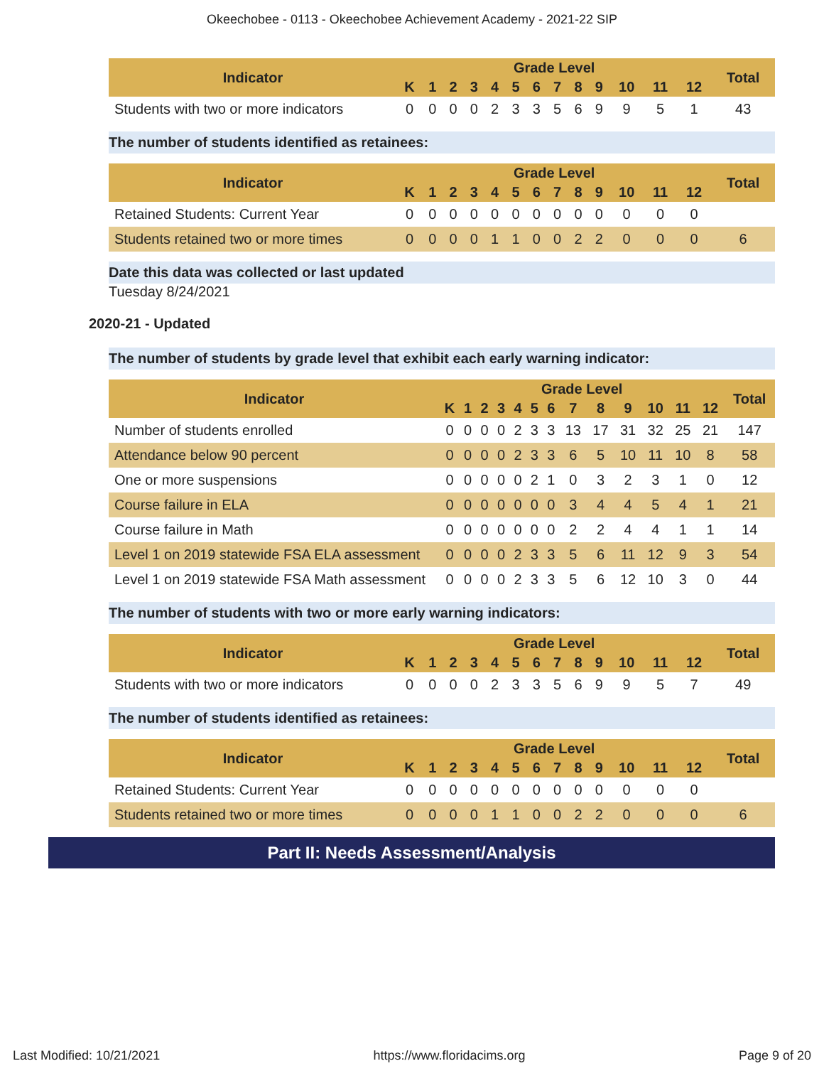Okeechobee - 0113 - Okeechobee Achievement Academy - 2021-22 SIP
| Indicator | Grade Level | | | | | | | | | | | | | Total |
| --- | --- | --- | --- | --- | --- | --- | --- | --- | --- | --- | --- | --- | --- | --- |
| | K | 1 | 2 | 3 | 4 | 5 | 6 | 7 | 8 | 9 | 10 | 11 | 12 | |
| Students with two or more indicators | 0 | 0 | 0 | 0 | 2 | 3 | 3 | 5 | 6 | 9 | 9 | 5 | 1 | 43 |
The number of students identified as retainees:
| Indicator | Grade Level | | | | | | | | | | | | | Total |
| --- | --- | --- | --- | --- | --- | --- | --- | --- | --- | --- | --- | --- | --- | --- |
| | K | 1 | 2 | 3 | 4 | 5 | 6 | 7 | 8 | 9 | 10 | 11 | 12 | |
| Retained Students: Current Year | 0 | 0 | 0 | 0 | 0 | 0 | 0 | 0 | 0 | 0 | 0 | 0 | 0 | |
| Students retained two or more times | 0 | 0 | 0 | 0 | 1 | 1 | 0 | 0 | 2 | 2 | 0 | 0 | 0 | 6 |
Date this data was collected or last updated
Tuesday 8/24/2021
2020-21 - Updated
The number of students by grade level that exhibit each early warning indicator:
| Indicator | Grade Level | | | | | | | | | | | | | Total |
| --- | --- | --- | --- | --- | --- | --- | --- | --- | --- | --- | --- | --- | --- | --- |
| | K | 1 | 2 | 3 | 4 | 5 | 6 | 7 | 8 | 9 | 10 | 11 | 12 | |
| Number of students enrolled | 0 | 0 | 0 | 0 | 2 | 3 | 3 | 13 | 17 | 31 | 32 | 25 | 21 | 147 |
| Attendance below 90 percent | 0 | 0 | 0 | 0 | 2 | 3 | 3 | 6 | 5 | 10 | 11 | 10 | 8 | 58 |
| One or more suspensions | 0 | 0 | 0 | 0 | 0 | 2 | 1 | 0 | 3 | 2 | 3 | 1 | 0 | 12 |
| Course failure in ELA | 0 | 0 | 0 | 0 | 0 | 0 | 0 | 3 | 4 | 4 | 5 | 4 | 1 | 21 |
| Course failure in Math | 0 | 0 | 0 | 0 | 0 | 0 | 0 | 2 | 2 | 4 | 4 | 1 | 1 | 14 |
| Level 1 on 2019 statewide FSA ELA assessment | 0 | 0 | 0 | 0 | 2 | 3 | 3 | 5 | 6 | 11 | 12 | 9 | 3 | 54 |
| Level 1 on 2019 statewide FSA Math assessment | 0 | 0 | 0 | 0 | 2 | 3 | 3 | 5 | 6 | 12 | 10 | 3 | 0 | 44 |
The number of students with two or more early warning indicators:
| Indicator | Grade Level | | | | | | | | | | | | | Total |
| --- | --- | --- | --- | --- | --- | --- | --- | --- | --- | --- | --- | --- | --- | --- |
| | K | 1 | 2 | 3 | 4 | 5 | 6 | 7 | 8 | 9 | 10 | 11 | 12 | |
| Students with two or more indicators | 0 | 0 | 0 | 0 | 2 | 3 | 3 | 5 | 6 | 9 | 9 | 5 | 7 | 49 |
The number of students identified as retainees:
| Indicator | Grade Level | | | | | | | | | | | | | Total |
| --- | --- | --- | --- | --- | --- | --- | --- | --- | --- | --- | --- | --- | --- | --- |
| | K | 1 | 2 | 3 | 4 | 5 | 6 | 7 | 8 | 9 | 10 | 11 | 12 | |
| Retained Students: Current Year | 0 | 0 | 0 | 0 | 0 | 0 | 0 | 0 | 0 | 0 | 0 | 0 | 0 | |
| Students retained two or more times | 0 | 0 | 0 | 0 | 1 | 1 | 0 | 0 | 2 | 2 | 0 | 0 | 0 | 6 |
Part II: Needs Assessment/Analysis
Last Modified: 10/21/2021 https://www.floridacims.org Page 9 of 20